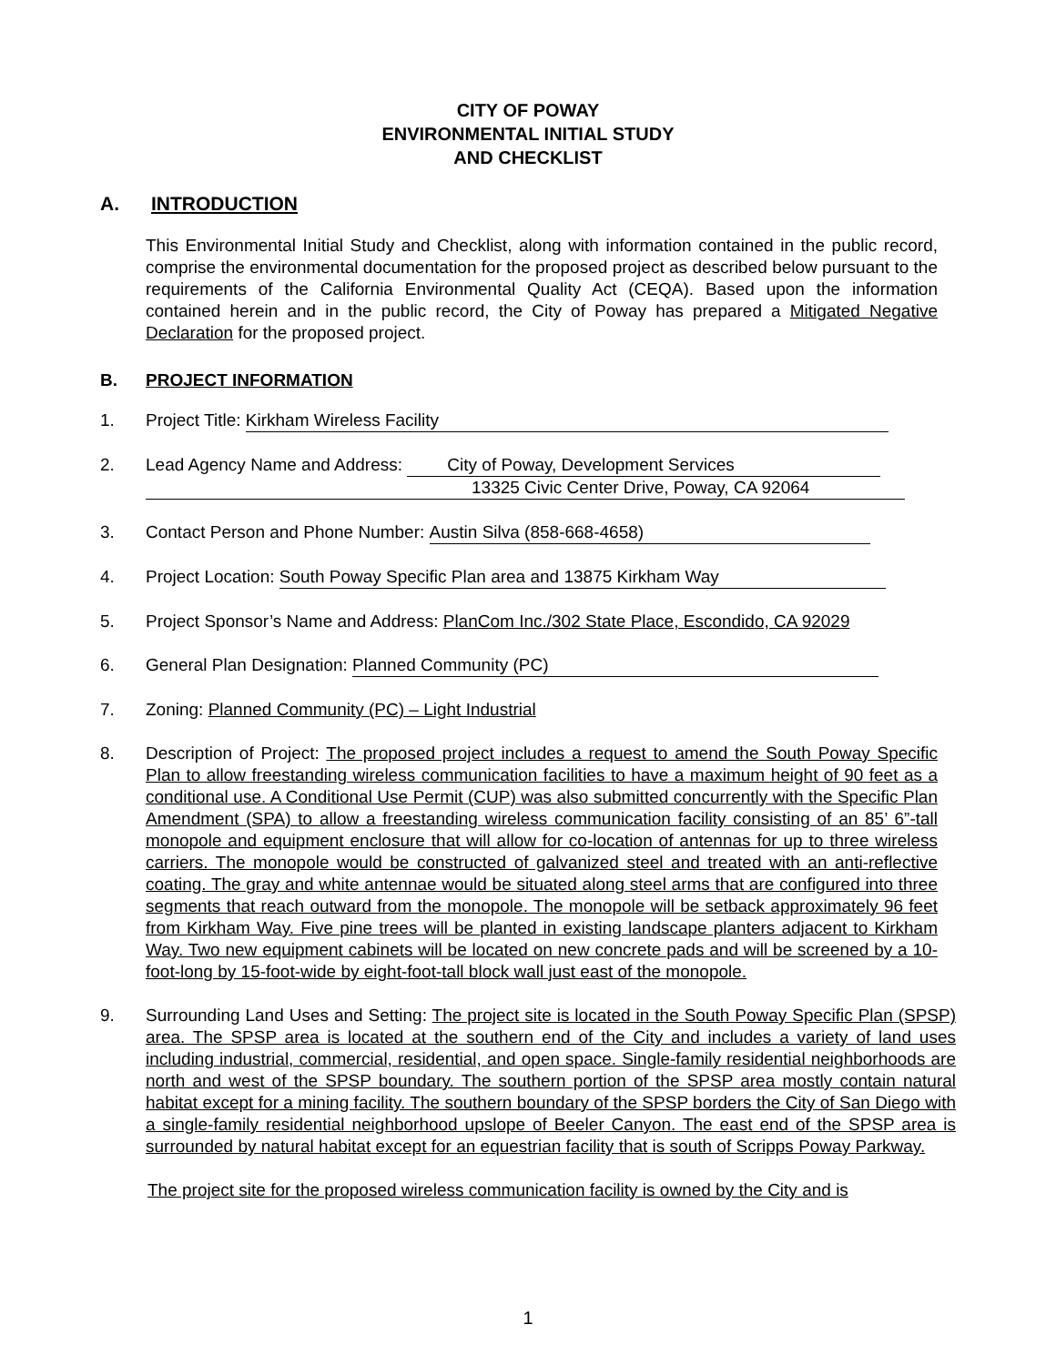CITY OF POWAY
ENVIRONMENTAL INITIAL STUDY
AND CHECKLIST
A. INTRODUCTION
This Environmental Initial Study and Checklist, along with information contained in the public record, comprise the environmental documentation for the proposed project as described below pursuant to the requirements of the California Environmental Quality Act (CEQA). Based upon the information contained herein and in the public record, the City of Poway has prepared a Mitigated Negative Declaration for the proposed project.
B. PROJECT INFORMATION
1. Project Title: Kirkham Wireless Facility
2. Lead Agency Name and Address: City of Poway, Development Services
13325 Civic Center Drive, Poway, CA 92064
3. Contact Person and Phone Number: Austin Silva (858-668-4658)
4. Project Location: South Poway Specific Plan area and 13875 Kirkham Way
5. Project Sponsor’s Name and Address: PlanCom Inc./302 State Place, Escondido, CA 92029
6. General Plan Designation: Planned Community (PC)
7. Zoning: Planned Community (PC) – Light Industrial
8. Description of Project: The proposed project includes a request to amend the South Poway Specific Plan to allow freestanding wireless communication facilities to have a maximum height of 90 feet as a conditional use. A Conditional Use Permit (CUP) was also submitted concurrently with the Specific Plan Amendment (SPA) to allow a freestanding wireless communication facility consisting of an 85’ 6”-tall monopole and equipment enclosure that will allow for co-location of antennas for up to three wireless carriers. The monopole would be constructed of galvanized steel and treated with an anti-reflective coating. The gray and white antennae would be situated along steel arms that are configured into three segments that reach outward from the monopole. The monopole will be setback approximately 96 feet from Kirkham Way. Five pine trees will be planted in existing landscape planters adjacent to Kirkham Way. Two new equipment cabinets will be located on new concrete pads and will be screened by a 10-foot-long by 15-foot-wide by eight-foot-tall block wall just east of the monopole.
9. Surrounding Land Uses and Setting: The project site is located in the South Poway Specific Plan (SPSP) area. The SPSP area is located at the southern end of the City and includes a variety of land uses including industrial, commercial, residential, and open space. Single-family residential neighborhoods are north and west of the SPSP boundary. The southern portion of the SPSP area mostly contain natural habitat except for a mining facility. The southern boundary of the SPSP borders the City of San Diego with a single-family residential neighborhood upslope of Beeler Canyon. The east end of the SPSP area is surrounded by natural habitat except for an equestrian facility that is south of Scripps Poway Parkway.
The project site for the proposed wireless communication facility is owned by the City and is
1